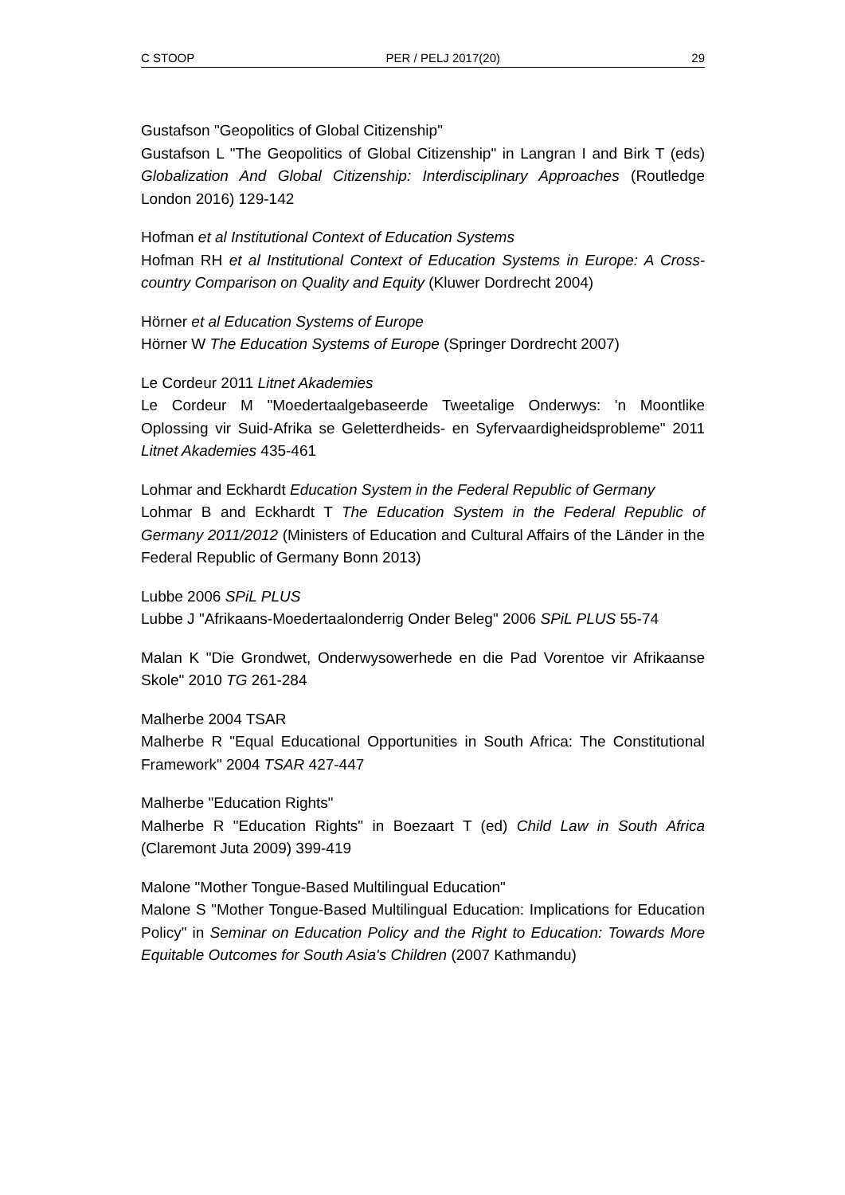C STOOP PER / PELJ 2017(20) 29
Gustafson "Geopolitics of Global Citizenship"
Gustafson L "The Geopolitics of Global Citizenship" in Langran I and Birk T (eds) Globalization And Global Citizenship: Interdisciplinary Approaches (Routledge London 2016) 129-142
Hofman et al Institutional Context of Education Systems
Hofman RH et al Institutional Context of Education Systems in Europe: A Cross-country Comparison on Quality and Equity (Kluwer Dordrecht 2004)
Hörner et al Education Systems of Europe
Hörner W The Education Systems of Europe (Springer Dordrecht 2007)
Le Cordeur 2011 Litnet Akademies
Le Cordeur M "Moedertaalgebaseerde Tweetalige Onderwys: 'n Moontlike Oplossing vir Suid-Afrika se Geletterdheids- en Syfervaardigheidsprobleme" 2011 Litnet Akademies 435-461
Lohmar and Eckhardt Education System in the Federal Republic of Germany
Lohmar B and Eckhardt T The Education System in the Federal Republic of Germany 2011/2012 (Ministers of Education and Cultural Affairs of the Länder in the Federal Republic of Germany Bonn 2013)
Lubbe 2006 SPiL PLUS
Lubbe J "Afrikaans-Moedertaalonderrig Onder Beleg" 2006 SPiL PLUS 55-74
Malan K "Die Grondwet, Onderwysowerhede en die Pad Vorentoe vir Afrikaanse Skole" 2010 TG 261-284
Malherbe 2004 TSAR
Malherbe R "Equal Educational Opportunities in South Africa: The Constitutional Framework" 2004 TSAR 427-447
Malherbe "Education Rights"
Malherbe R "Education Rights" in Boezaart T (ed) Child Law in South Africa (Claremont Juta 2009) 399-419
Malone "Mother Tongue-Based Multilingual Education"
Malone S "Mother Tongue-Based Multilingual Education: Implications for Education Policy" in Seminar on Education Policy and the Right to Education: Towards More Equitable Outcomes for South Asia's Children (2007 Kathmandu)